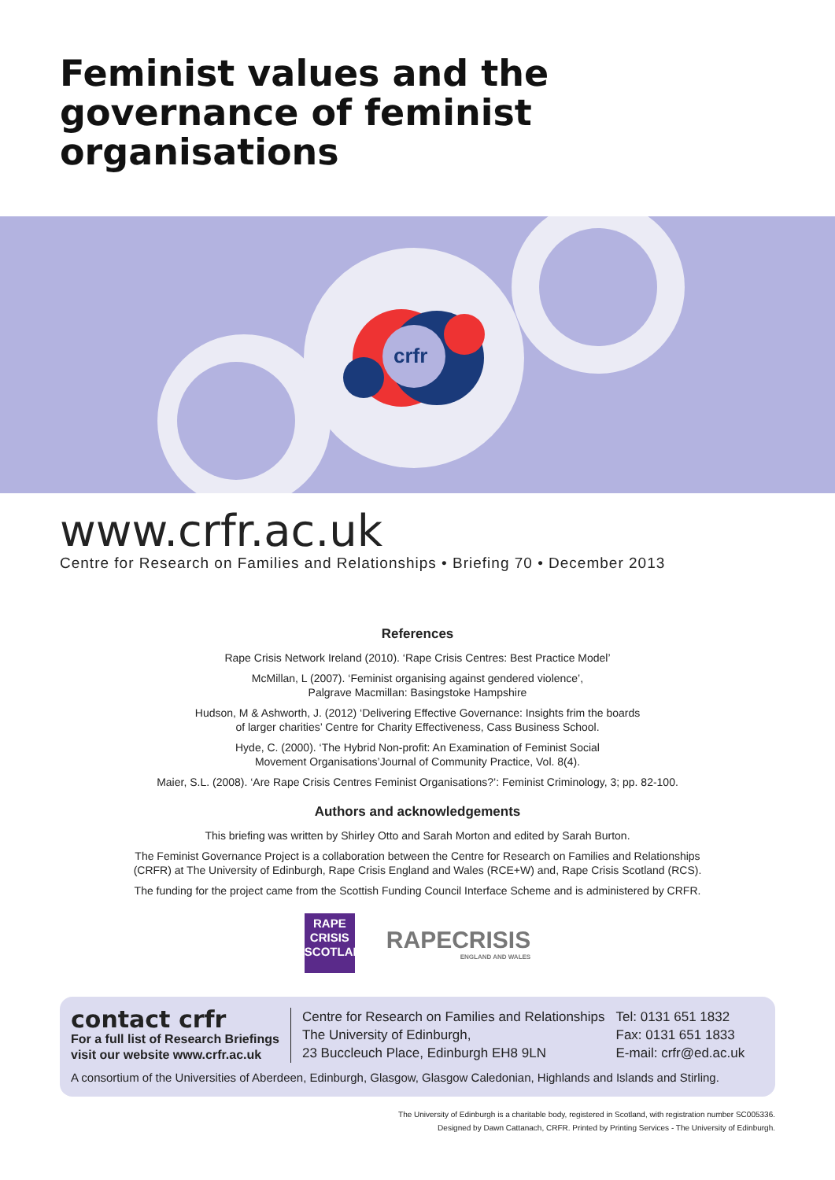Feminist values and the
governance of feminist
organisations
crfr
www.crfr.ac.uk
Centre for Research on Families and Relationships • Briefing 70 • December 2013
References
Rape Crisis Network Ireland (2010). ‘Rape Crisis Centres: Best Practice Model’
McMillan, L (2007). ‘Feminist organising against gendered violence’,
Palgrave Macmillan: Basingstoke Hampshire
Hudson, M & Ashworth, J. (2012) ‘Delivering Effective Governance: Insights frim the boards
of larger charities’ Centre for Charity Effectiveness, Cass Business School.
Hyde, C. (2000). ‘The Hybrid Non-profit: An Examination of Feminist Social
Movement Organisations’Journal of Community Practice, Vol. 8(4).
Maier, S.L. (2008). ‘Are Rape Crisis Centres Feminist Organisations?’: Feminist Criminology, 3; pp. 82-100.
Authors and acknowledgements
This briefing was written by Shirley Otto and Sarah Morton and edited by Sarah Burton.
The Feminist Governance Project is a collaboration between the Centre for Research on Families and Relationships
(CRFR) at The University of Edinburgh, Rape Crisis England and Wales (RCE+W) and, Rape Crisis Scotland (RCS).
The funding for the project came from the Scottish Funding Council Interface Scheme and is administered by CRFR.
RAPE
CRISIS
SCOTLAND
RAPECRISIS
ENGLAND AND WALES
contact crfr
For a full list of Research Briefings
visit our website www.crfr.ac.uk
Centre for Research on Families and Relationships
The University of Edinburgh,
23 Buccleuch Place, Edinburgh EH8 9LN
Tel: 0131 651 1832
Fax: 0131 651 1833
E-mail: crfr@ed.ac.uk
A consortium of the Universities of Aberdeen, Edinburgh, Glasgow, Glasgow Caledonian, Highlands and Islands and Stirling.
The University of Edinburgh is a charitable body, registered in Scotland, with registration number SC005336.
Designed by Dawn Cattanach, CRFR. Printed by Printing Services - The University of Edinburgh.